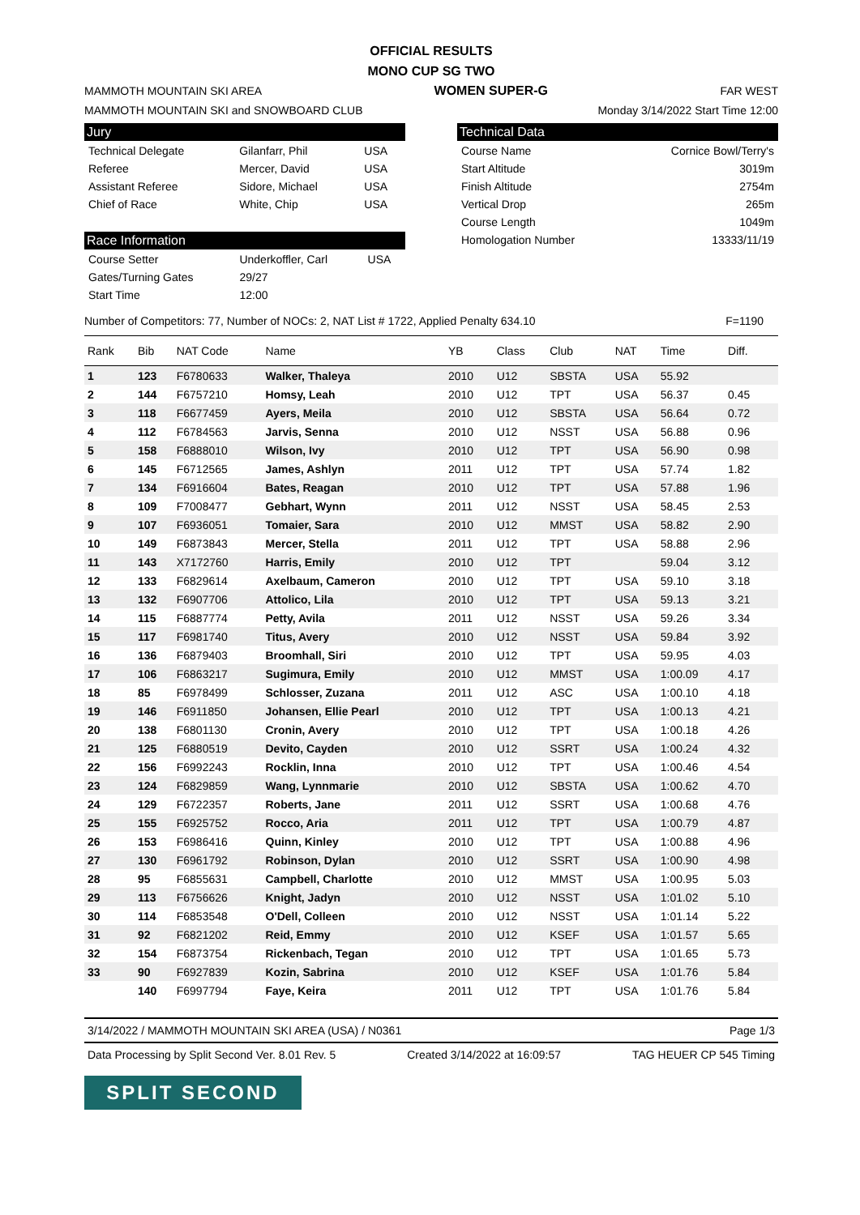OFFICIAL RESULTS
MONO CUP SG TWO
MAMMOTH MOUNTAIN SKI AREA WOMEN SUPER-G FAR WEST
MAMMOTH MOUNTAIN SKI and SNOWBOARD CLUB Monday 3/14/2022 Start Time 12:00
Jury
| Technical Delegate | Gilanfarr, Phil | USA |
| Referee | Mercer, David | USA |
| Assistant Referee | Sidore, Michael | USA |
| Chief of Race | White, Chip | USA |
Race Information
| Course Setter | Underkoffler, Carl | USA |
| Gates/Turning Gates | 29/27 | |
| Start Time | 12:00 | |
Technical Data
| Course Name | Cornice Bowl/Terry's |
| Start Altitude | 3019m |
| Finish Altitude | 2754m |
| Vertical Drop | 265m |
| Course Length | 1049m |
| Homologation Number | 13333/11/19 |
Number of Competitors: 77, Number of NOCs: 2, NAT List # 1722, Applied Penalty 634.10 F=1190
| Rank | Bib | NAT Code | Name | YB | Class | Club | NAT | Time | Diff. | |
| --- | --- | --- | --- | --- | --- | --- | --- | --- | --- | --- |
| 1 | 123 | F6780633 | Walker, Thaleya | 2010 | U12 | SBSTA | USA | 55.92 | | |
| 2 | 144 | F6757210 | Homsy, Leah | 2010 | U12 | TPT | USA | 56.37 | 0.45 | |
| 3 | 118 | F6677459 | Ayers, Meila | 2010 | U12 | SBSTA | USA | 56.64 | 0.72 | |
| 4 | 112 | F6784563 | Jarvis, Senna | 2010 | U12 | NSST | USA | 56.88 | 0.96 | |
| 5 | 158 | F6888010 | Wilson, Ivy | 2010 | U12 | TPT | USA | 56.90 | 0.98 | |
| 6 | 145 | F6712565 | James, Ashlyn | 2011 | U12 | TPT | USA | 57.74 | 1.82 | |
| 7 | 134 | F6916604 | Bates, Reagan | 2010 | U12 | TPT | USA | 57.88 | 1.96 | |
| 8 | 109 | F7008477 | Gebhart, Wynn | 2011 | U12 | NSST | USA | 58.45 | 2.53 | |
| 9 | 107 | F6936051 | Tomaier, Sara | 2010 | U12 | MMST | USA | 58.82 | 2.90 | |
| 10 | 149 | F6873843 | Mercer, Stella | 2011 | U12 | TPT | USA | 58.88 | 2.96 | |
| 11 | 143 | X7172760 | Harris, Emily | 2010 | U12 | TPT | | 59.04 | 3.12 | |
| 12 | 133 | F6829614 | Axelbaum, Cameron | 2010 | U12 | TPT | USA | 59.10 | 3.18 | |
| 13 | 132 | F6907706 | Attolico, Lila | 2010 | U12 | TPT | USA | 59.13 | 3.21 | |
| 14 | 115 | F6887774 | Petty, Avila | 2011 | U12 | NSST | USA | 59.26 | 3.34 | |
| 15 | 117 | F6981740 | Titus, Avery | 2010 | U12 | NSST | USA | 59.84 | 3.92 | |
| 16 | 136 | F6879403 | Broomhall, Siri | 2010 | U12 | TPT | USA | 59.95 | 4.03 | |
| 17 | 106 | F6863217 | Sugimura, Emily | 2010 | U12 | MMST | USA | 1:00.09 | 4.17 | |
| 18 | 85 | F6978499 | Schlosser, Zuzana | 2011 | U12 | ASC | USA | 1:00.10 | 4.18 | |
| 19 | 146 | F6911850 | Johansen, Ellie Pearl | 2010 | U12 | TPT | USA | 1:00.13 | 4.21 | |
| 20 | 138 | F6801130 | Cronin, Avery | 2010 | U12 | TPT | USA | 1:00.18 | 4.26 | |
| 21 | 125 | F6880519 | Devito, Cayden | 2010 | U12 | SSRT | USA | 1:00.24 | 4.32 | |
| 22 | 156 | F6992243 | Rocklin, Inna | 2010 | U12 | TPT | USA | 1:00.46 | 4.54 | |
| 23 | 124 | F6829859 | Wang, Lynnmarie | 2010 | U12 | SBSTA | USA | 1:00.62 | 4.70 | |
| 24 | 129 | F6722357 | Roberts, Jane | 2011 | U12 | SSRT | USA | 1:00.68 | 4.76 | |
| 25 | 155 | F6925752 | Rocco, Aria | 2011 | U12 | TPT | USA | 1:00.79 | 4.87 | |
| 26 | 153 | F6986416 | Quinn, Kinley | 2010 | U12 | TPT | USA | 1:00.88 | 4.96 | |
| 27 | 130 | F6961792 | Robinson, Dylan | 2010 | U12 | SSRT | USA | 1:00.90 | 4.98 | |
| 28 | 95 | F6855631 | Campbell, Charlotte | 2010 | U12 | MMST | USA | 1:00.95 | 5.03 | |
| 29 | 113 | F6756626 | Knight, Jadyn | 2010 | U12 | NSST | USA | 1:01.02 | 5.10 | |
| 30 | 114 | F6853548 | O'Dell, Colleen | 2010 | U12 | NSST | USA | 1:01.14 | 5.22 | |
| 31 | 92 | F6821202 | Reid, Emmy | 2010 | U12 | KSEF | USA | 1:01.57 | 5.65 | |
| 32 | 154 | F6873754 | Rickenbach, Tegan | 2010 | U12 | TPT | USA | 1:01.65 | 5.73 | |
| 33 | 90 | F6927839 | Kozin, Sabrina | 2010 | U12 | KSEF | USA | 1:01.76 | 5.84 | |
| | 140 | F6997794 | Faye, Keira | 2011 | U12 | TPT | USA | 1:01.76 | 5.84 | |
3/14/2022 / MAMMOTH MOUNTAIN SKI AREA (USA) / N0361 Page 1/3
Data Processing by Split Second Ver. 8.01 Rev. 5 Created 3/14/2022 at 16:09:57 TAG HEUER CP 545 Timing
SPLIT SECOND